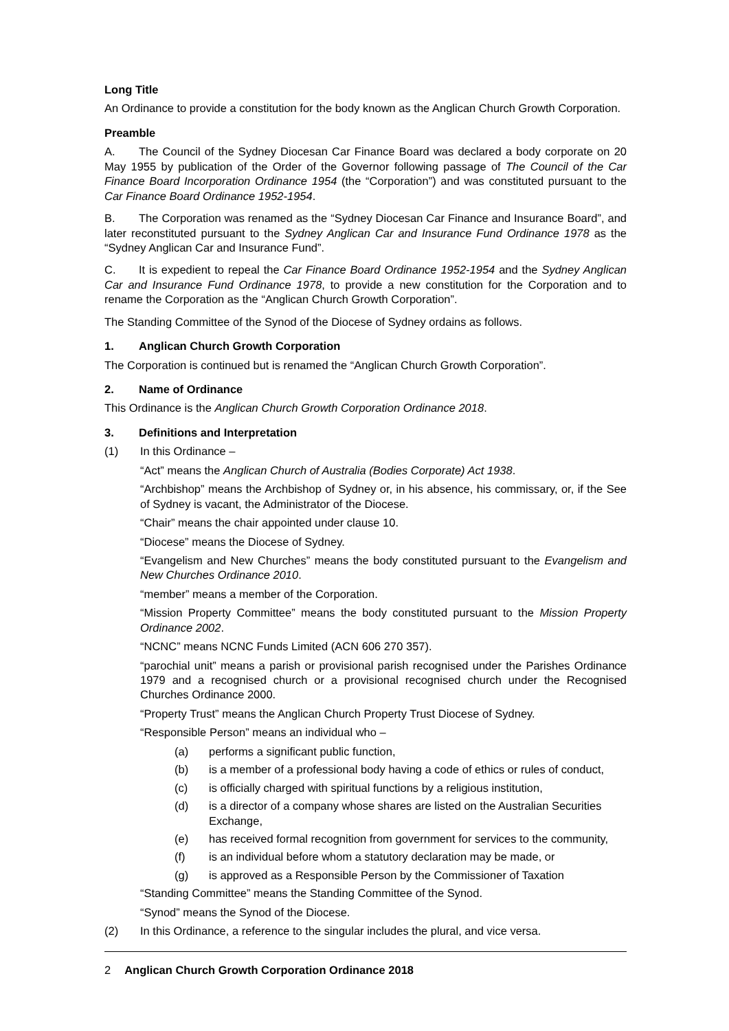Long Title
An Ordinance to provide a constitution for the body known as the Anglican Church Growth Corporation.
Preamble
A. The Council of the Sydney Diocesan Car Finance Board was declared a body corporate on 20 May 1955 by publication of the Order of the Governor following passage of The Council of the Car Finance Board Incorporation Ordinance 1954 (the “Corporation”) and was constituted pursuant to the Car Finance Board Ordinance 1952-1954.
B. The Corporation was renamed as the “Sydney Diocesan Car Finance and Insurance Board”, and later reconstituted pursuant to the Sydney Anglican Car and Insurance Fund Ordinance 1978 as the “Sydney Anglican Car and Insurance Fund”.
C. It is expedient to repeal the Car Finance Board Ordinance 1952-1954 and the Sydney Anglican Car and Insurance Fund Ordinance 1978, to provide a new constitution for the Corporation and to rename the Corporation as the “Anglican Church Growth Corporation”.
The Standing Committee of the Synod of the Diocese of Sydney ordains as follows.
1. Anglican Church Growth Corporation
The Corporation is continued but is renamed the “Anglican Church Growth Corporation”.
2. Name of Ordinance
This Ordinance is the Anglican Church Growth Corporation Ordinance 2018.
3. Definitions and Interpretation
(1) In this Ordinance –
“Act” means the Anglican Church of Australia (Bodies Corporate) Act 1938.
“Archbishop” means the Archbishop of Sydney or, in his absence, his commissary, or, if the See of Sydney is vacant, the Administrator of the Diocese.
“Chair” means the chair appointed under clause 10.
“Diocese” means the Diocese of Sydney.
“Evangelism and New Churches” means the body constituted pursuant to the Evangelism and New Churches Ordinance 2010.
“member” means a member of the Corporation.
“Mission Property Committee” means the body constituted pursuant to the Mission Property Ordinance 2002.
“NCNC” means NCNC Funds Limited (ACN 606 270 357).
“parochial unit” means a parish or provisional parish recognised under the Parishes Ordinance 1979 and a recognised church or a provisional recognised church under the Recognised Churches Ordinance 2000.
“Property Trust” means the Anglican Church Property Trust Diocese of Sydney.
“Responsible Person” means an individual who –
(a) performs a significant public function,
(b) is a member of a professional body having a code of ethics or rules of conduct,
(c) is officially charged with spiritual functions by a religious institution,
(d) is a director of a company whose shares are listed on the Australian Securities Exchange,
(e) has received formal recognition from government for services to the community,
(f) is an individual before whom a statutory declaration may be made, or
(g) is approved as a Responsible Person by the Commissioner of Taxation
“Standing Committee” means the Standing Committee of the Synod.
“Synod” means the Synod of the Diocese.
(2) In this Ordinance, a reference to the singular includes the plural, and vice versa.
2 Anglican Church Growth Corporation Ordinance 2018